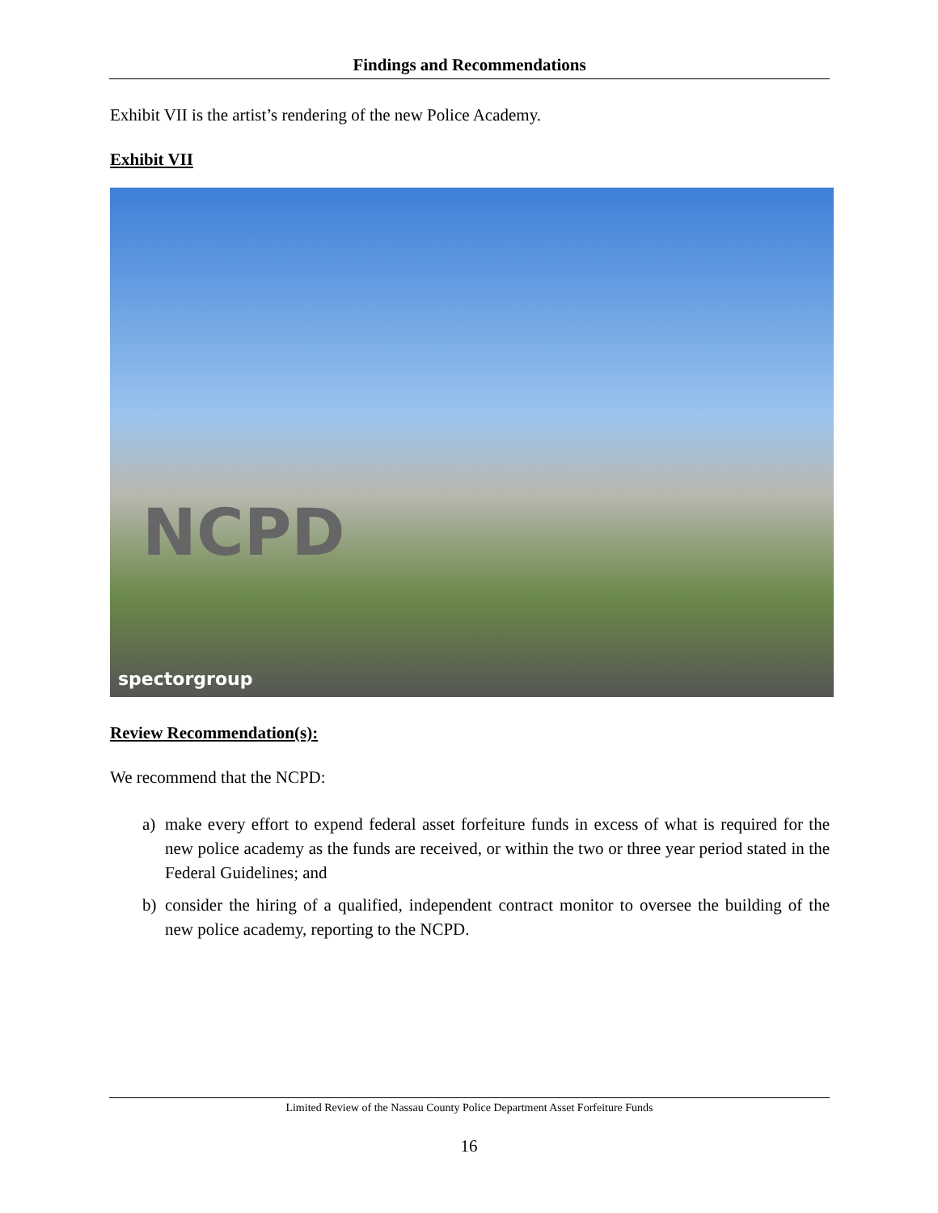Findings and Recommendations
Exhibit VII is the artist’s rendering of the new Police Academy.
Exhibit VII
NCPD
spectorgroup
Review Recommendation(s):
We recommend that the NCPD:
a) make every effort to expend federal asset forfeiture funds in excess of what is required for the new police academy as the funds are received, or within the two or three year period stated in the Federal Guidelines; and
b) consider the hiring of a qualified, independent contract monitor to oversee the building of the new police academy, reporting to the NCPD.
Limited Review of the Nassau County Police Department Asset Forfeiture Funds
16